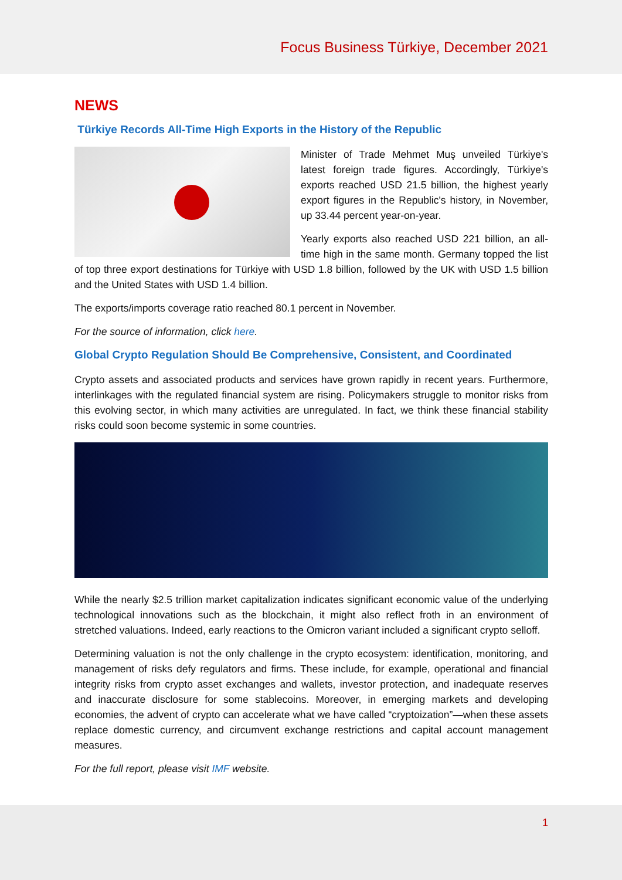Focus Business Türkiye, December 2021
NEWS
Türkiye Records All-Time High Exports in the History of the Republic
Minister of Trade Mehmet Muş unveiled Türkiye's latest foreign trade figures. Accordingly, Türkiye's exports reached USD 21.5 billion, the highest yearly export figures in the Republic's history, in November, up 33.44 percent year-on-year.
Yearly exports also reached USD 221 billion, an all-time high in the same month. Germany topped the list of top three export destinations for Türkiye with USD 1.8 billion, followed by the UK with USD 1.5 billion and the United States with USD 1.4 billion.
The exports/imports coverage ratio reached 80.1 percent in November.
For the source of information, click here.
Global Crypto Regulation Should Be Comprehensive, Consistent, and Coordinated
Crypto assets and associated products and services have grown rapidly in recent years. Furthermore, interlinkages with the regulated financial system are rising. Policymakers struggle to monitor risks from this evolving sector, in which many activities are unregulated. In fact, we think these financial stability risks could soon become systemic in some countries.
While the nearly $2.5 trillion market capitalization indicates significant economic value of the underlying technological innovations such as the blockchain, it might also reflect froth in an environment of stretched valuations. Indeed, early reactions to the Omicron variant included a significant crypto selloff.
Determining valuation is not the only challenge in the crypto ecosystem: identification, monitoring, and management of risks defy regulators and firms. These include, for example, operational and financial integrity risks from crypto asset exchanges and wallets, investor protection, and inadequate reserves and inaccurate disclosure for some stablecoins. Moreover, in emerging markets and developing economies, the advent of crypto can accelerate what we have called “cryptoization”—when these assets replace domestic currency, and circumvent exchange restrictions and capital account management measures.
For the full report, please visit IMF website.
1